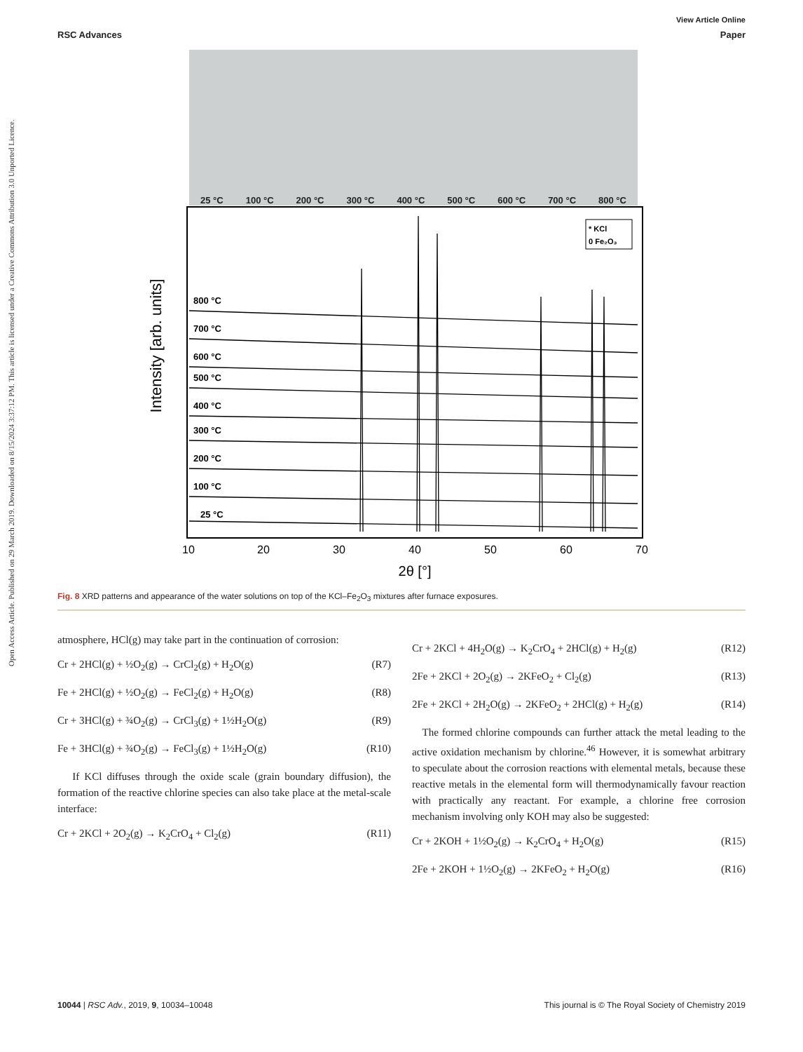View Article Online
RSC Advances Paper
Open Access Article. Published on 29 March 2019. Downloaded on 8/15/2024 3:37:12 PM. This article is licensed under a Creative Commons Attribution 3.0 Unported Licence.
25 °C 100 °C 200 °C 300 °C 400 °C 500 °C 600 °C 700 °C 800 °C
Intensity [arb. units]
800 °C
700 °C
600 °C
500 °C
400 °C
300 °C
200 °C
100 °C
25 °C
* KCl
0 Fe₂O₃
10
20
30
40
50
60
70
2θ [°]
Fig. 8 XRD patterns and appearance of the water solutions on top of the KCl–Fe<sub>2</sub>O<sub>3</sub> mixtures after furnace exposures.
atmosphere, HCl(g) may take part in the continuation of corrosion:
Cr + 2HCl(g) + ½O<sub>2</sub>(g) → CrCl<sub>2</sub>(g) + H<sub>2</sub>O(g) (R7)
Fe + 2HCl(g) + ½O<sub>2</sub>(g) → FeCl<sub>2</sub>(g) + H<sub>2</sub>O(g) (R8)
Cr + 3HCl(g) + ¾O<sub>2</sub>(g) → CrCl<sub>3</sub>(g) + 1½H<sub>2</sub>O(g) (R9)
Fe + 3HCl(g) + ¾O<sub>2</sub>(g) → FeCl<sub>3</sub>(g) + 1½H<sub>2</sub>O(g) (R10)
If KCl diffuses through the oxide scale (grain boundary diffusion), the formation of the reactive chlorine species can also take place at the metal-scale interface:
Cr + 2KCl + 2O<sub>2</sub>(g) → K<sub>2</sub>CrO<sub>4</sub> + Cl<sub>2</sub>(g) (R11)
Cr + 2KCl + 4H<sub>2</sub>O(g) → K<sub>2</sub>CrO<sub>4</sub> + 2HCl(g) + H<sub>2</sub>(g) (R12)
2Fe + 2KCl + 2O<sub>2</sub>(g) → 2KFeO<sub>2</sub> + Cl<sub>2</sub>(g) (R13)
2Fe + 2KCl + 2H<sub>2</sub>O(g) → 2KFeO<sub>2</sub> + 2HCl(g) + H<sub>2</sub>(g) (R14)
The formed chlorine compounds can further attack the metal leading to the active oxidation mechanism by chlorine.<sup>46</sup> However, it is somewhat arbitrary to speculate about the corrosion reactions with elemental metals, because these reactive metals in the elemental form will thermodynamically favour reaction with practically any reactant. For example, a chlorine free corrosion mechanism involving only KOH may also be suggested:
Cr + 2KOH + 1½O<sub>2</sub>(g) → K<sub>2</sub>CrO<sub>4</sub> + H<sub>2</sub>O(g) (R15)
2Fe + 2KOH + 1½O<sub>2</sub>(g) → 2KFeO<sub>2</sub> + H<sub>2</sub>O(g) (R16)
10044 | RSC Adv., 2019, 9, 10034–10048 This journal is © The Royal Society of Chemistry 2019